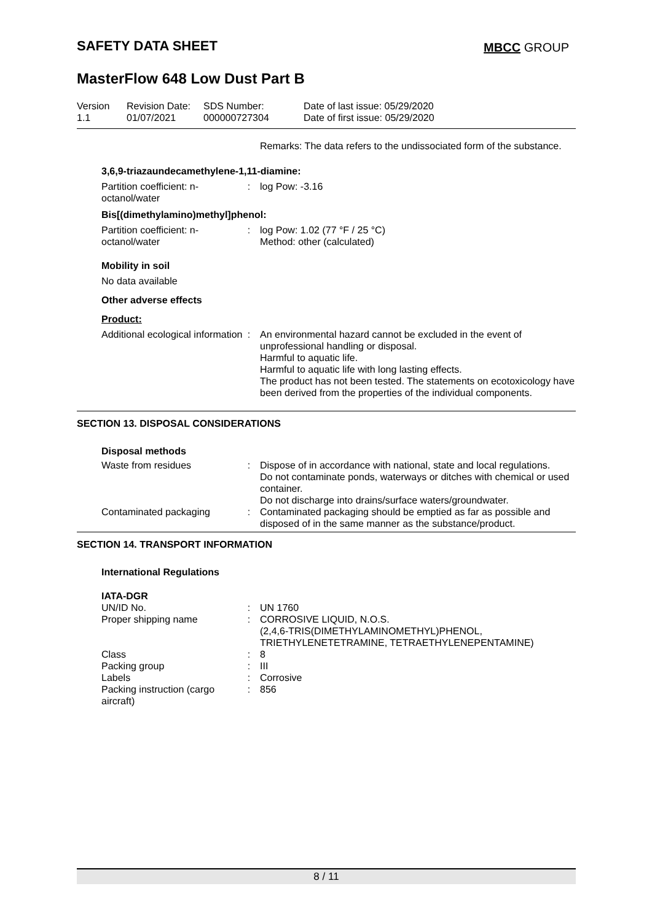SAFETY DATA SHEET MBCC GROUP
MasterFlow 648 Low Dust Part B
Version
1.1
Revision Date:
01/07/2021
SDS Number:
000000727304
Date of last issue: 05/29/2020
Date of first issue: 05/29/2020
Remarks: The data refers to the undissociated form of the substance.
3,6,9-triazaundecamethylene-1,11-diamine:
Partition coefficient: n-octanol/water
: log Pow: -3.16
Bis[(dimethylamino)methyl]phenol:
Partition coefficient: n-octanol/water
: log Pow: 1.02 (77 °F / 25 °C)
Method: other (calculated)
Mobility in soil
No data available
Other adverse effects
Product:
Additional ecological information
: An environmental hazard cannot be excluded in the event of unprofessional handling or disposal.
Harmful to aquatic life.
Harmful to aquatic life with long lasting effects.
The product has not been tested. The statements on ecotoxicology have been derived from the properties of the individual components.
SECTION 13. DISPOSAL CONSIDERATIONS
Disposal methods
Waste from residues : Dispose of in accordance with national, state and local regulations.
Do not contaminate ponds, waterways or ditches with chemical or used container.
Do not discharge into drains/surface waters/groundwater.
Contaminated packaging : Contaminated packaging should be emptied as far as possible and disposed of in the same manner as the substance/product.
SECTION 14. TRANSPORT INFORMATION
International Regulations
IATA-DGR
UN/ID No. : UN 1760
Proper shipping name : CORROSIVE LIQUID, N.O.S.
(2,4,6-TRIS(DIMETHYLAMINOMETHYL)PHENOL, TRIETHYLENETETRAMINE, TETRAETHYLENEPENTAMINE)
Class : 8
Packing group : III
Labels : Corrosive
Packing instruction (cargo aircraft)
: 856
8 / 11